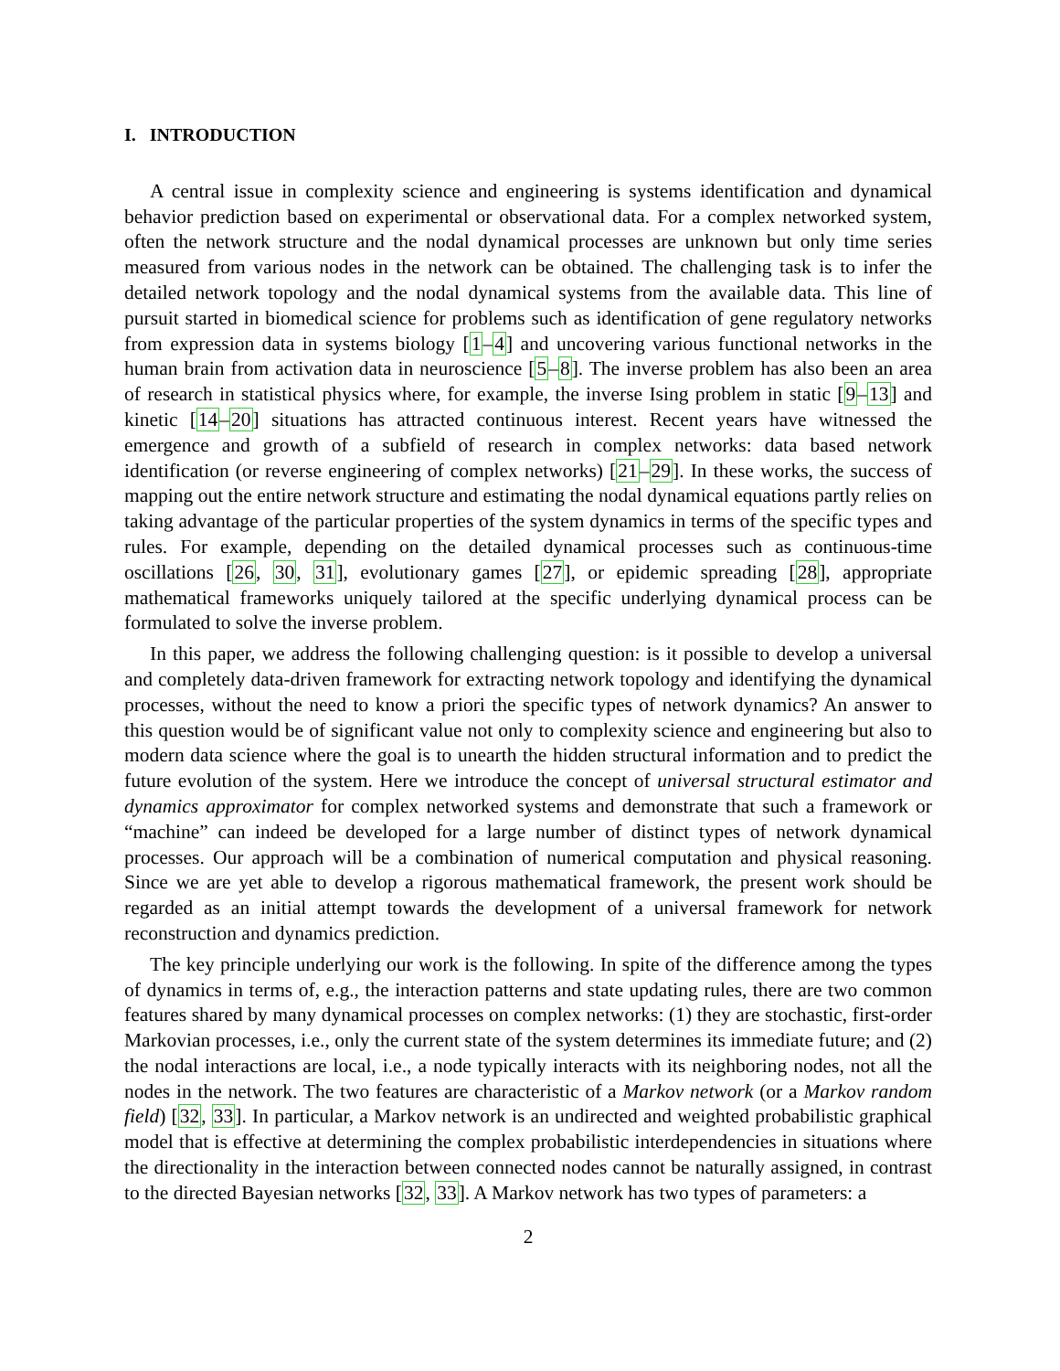I. INTRODUCTION
A central issue in complexity science and engineering is systems identification and dynamical behavior prediction based on experimental or observational data. For a complex networked system, often the network structure and the nodal dynamical processes are unknown but only time series measured from various nodes in the network can be obtained. The challenging task is to infer the detailed network topology and the nodal dynamical systems from the available data. This line of pursuit started in biomedical science for problems such as identification of gene regulatory networks from expression data in systems biology [1–4] and uncovering various functional networks in the human brain from activation data in neuroscience [5–8]. The inverse problem has also been an area of research in statistical physics where, for example, the inverse Ising problem in static [9–13] and kinetic [14–20] situations has attracted continuous interest. Recent years have witnessed the emergence and growth of a subfield of research in complex networks: data based network identification (or reverse engineering of complex networks) [21–29]. In these works, the success of mapping out the entire network structure and estimating the nodal dynamical equations partly relies on taking advantage of the particular properties of the system dynamics in terms of the specific types and rules. For example, depending on the detailed dynamical processes such as continuous-time oscillations [26, 30, 31], evolutionary games [27], or epidemic spreading [28], appropriate mathematical frameworks uniquely tailored at the specific underlying dynamical process can be formulated to solve the inverse problem.
In this paper, we address the following challenging question: is it possible to develop a universal and completely data-driven framework for extracting network topology and identifying the dynamical processes, without the need to know a priori the specific types of network dynamics? An answer to this question would be of significant value not only to complexity science and engineering but also to modern data science where the goal is to unearth the hidden structural information and to predict the future evolution of the system. Here we introduce the concept of universal structural estimator and dynamics approximator for complex networked systems and demonstrate that such a framework or “machine” can indeed be developed for a large number of distinct types of network dynamical processes. Our approach will be a combination of numerical computation and physical reasoning. Since we are yet able to develop a rigorous mathematical framework, the present work should be regarded as an initial attempt towards the development of a universal framework for network reconstruction and dynamics prediction.
The key principle underlying our work is the following. In spite of the difference among the types of dynamics in terms of, e.g., the interaction patterns and state updating rules, there are two common features shared by many dynamical processes on complex networks: (1) they are stochastic, first-order Markovian processes, i.e., only the current state of the system determines its immediate future; and (2) the nodal interactions are local, i.e., a node typically interacts with its neighboring nodes, not all the nodes in the network. The two features are characteristic of a Markov network (or a Markov random field) [32, 33]. In particular, a Markov network is an undirected and weighted probabilistic graphical model that is effective at determining the complex probabilistic interdependencies in situations where the directionality in the interaction between connected nodes cannot be naturally assigned, in contrast to the directed Bayesian networks [32, 33]. A Markov network has two types of parameters: a
2